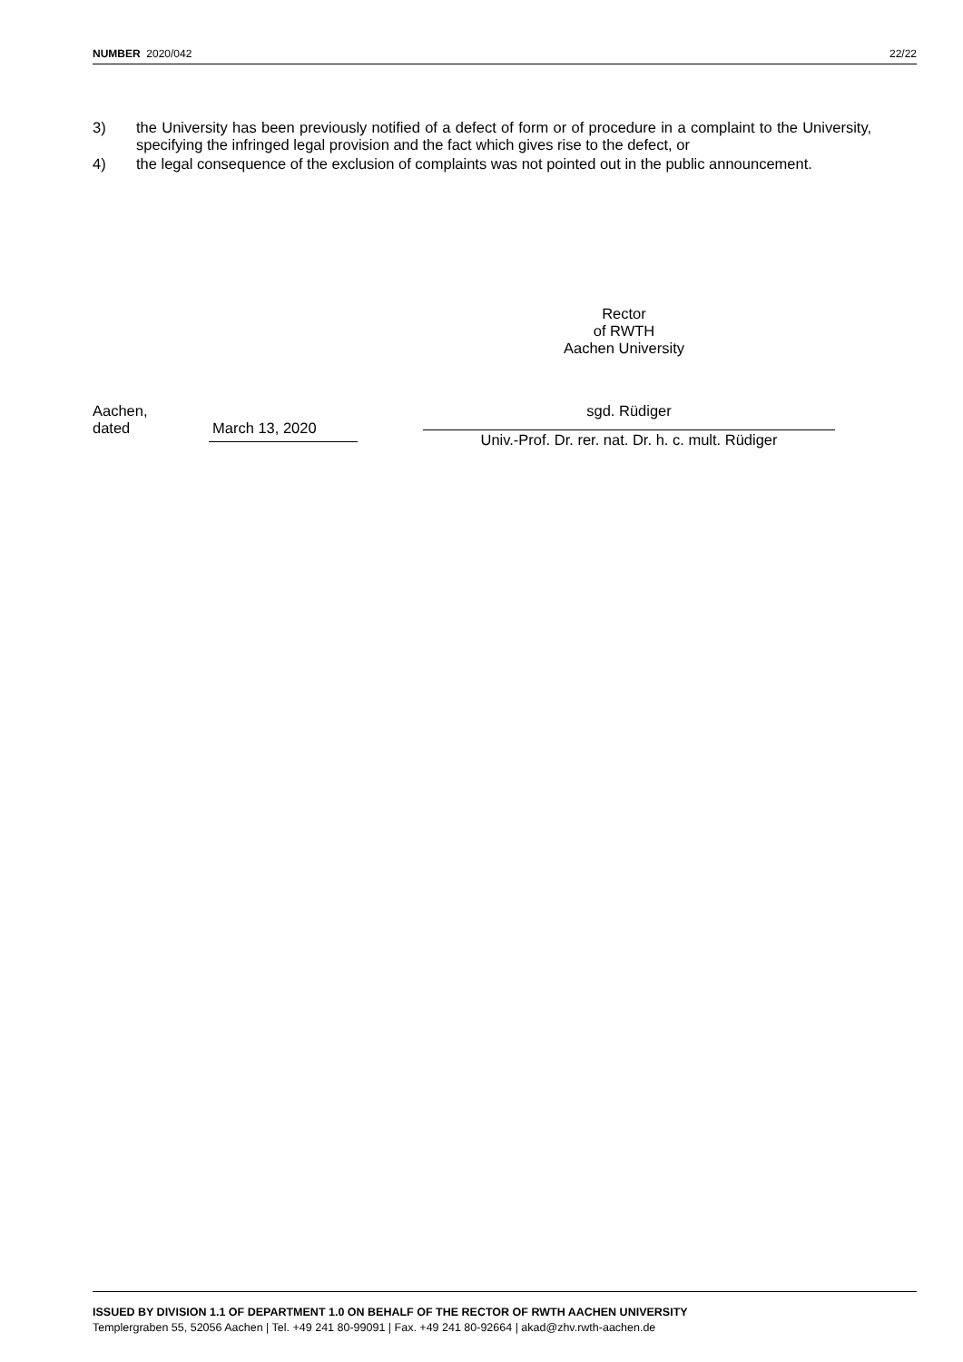NUMBER 2020/042 22/22
3) the University has been previously notified of a defect of form or of procedure in a complaint to the University, specifying the infringed legal provision and the fact which gives rise to the defect, or
4) the legal consequence of the exclusion of complaints was not pointed out in the public announcement.
Rector
of RWTH
Aachen University
Aachen,
dated
March 13, 2020
sgd. Rüdiger
Univ.-Prof. Dr. rer. nat. Dr. h. c. mult. Rüdiger
ISSUED BY DIVISION 1.1 OF DEPARTMENT 1.0 ON BEHALF OF THE RECTOR OF RWTH AACHEN UNIVERSITY
Templergraben 55, 52056 Aachen | Tel. +49 241 80-99091 | Fax. +49 241 80-92664 | akad@zhv.rwth-aachen.de